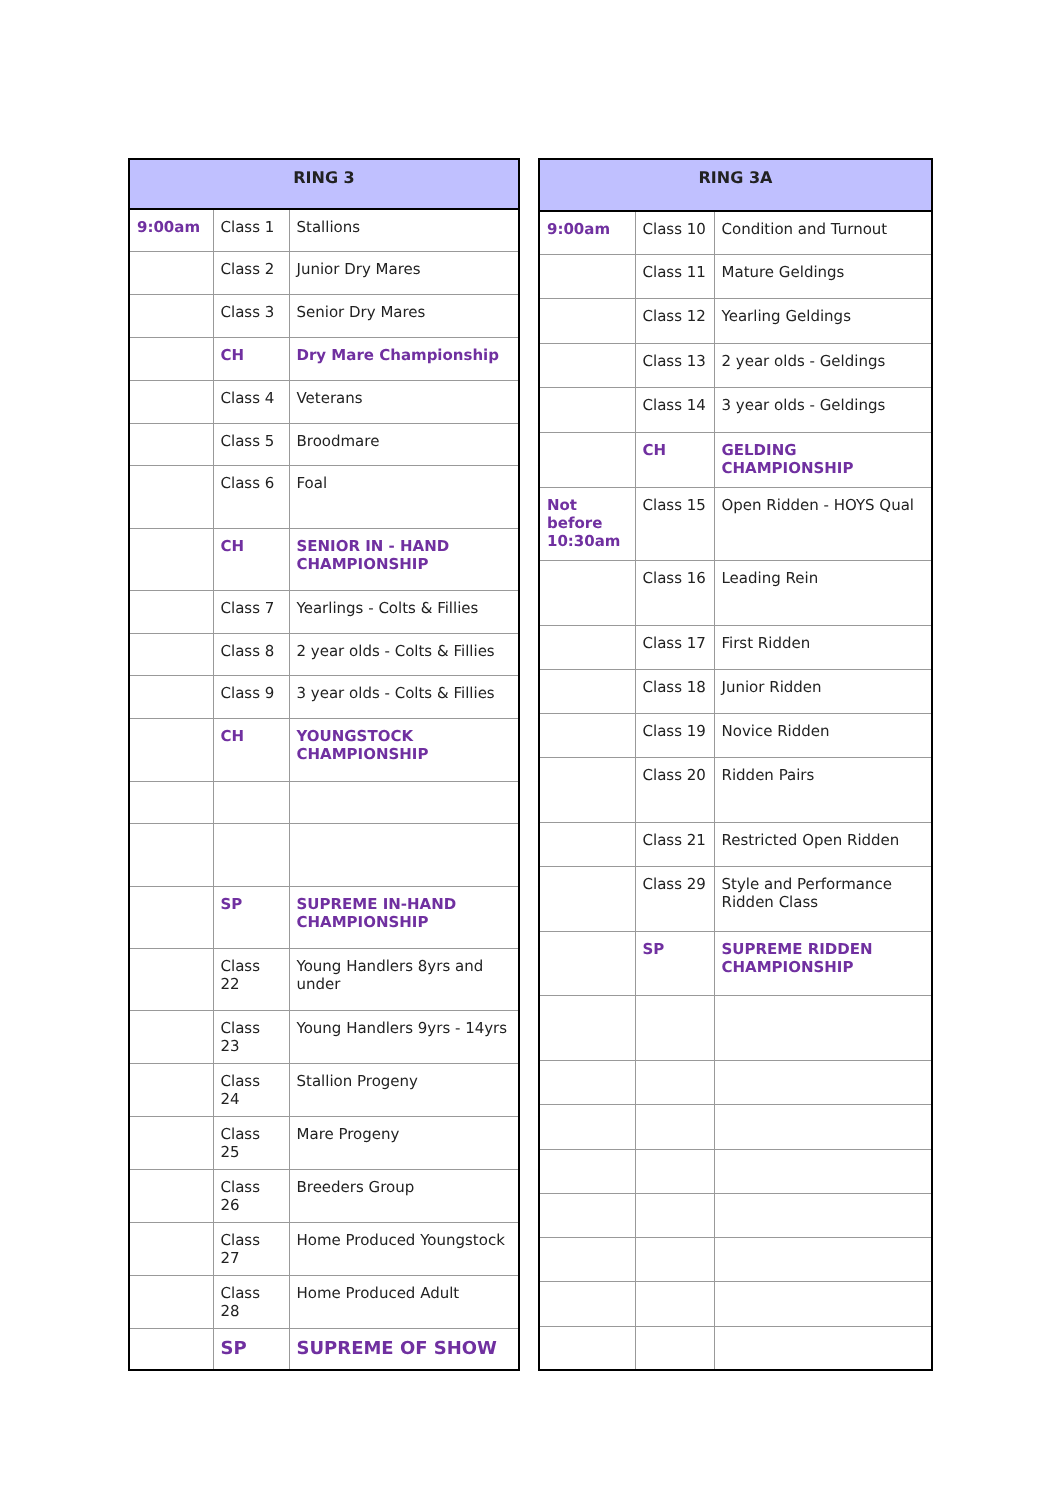| RING 3 | | |
| --- | --- | --- |
| 9:00am | Class 1 | Stallions |
| | Class 2 | Junior Dry Mares |
| | Class 3 | Senior Dry Mares |
| | CH | Dry Mare Championship |
| | Class 4 | Veterans |
| | Class 5 | Broodmare |
| | Class 6 | Foal |
| | CH | SENIOR IN - HAND CHAMPIONSHIP |
| | Class 7 | Yearlings - Colts & Fillies |
| | Class 8 | 2 year olds - Colts & Fillies |
| | Class 9 | 3 year olds - Colts & Fillies |
| | CH | YOUNGSTOCK CHAMPIONSHIP |
| | SP | SUPREME IN-HAND CHAMPIONSHIP |
| | Class 22 | Young Handlers 8yrs and under |
| | Class 23 | Young Handlers 9yrs - 14yrs |
| | Class 24 | Stallion Progeny |
| | Class 25 | Mare Progeny |
| | Class 26 | Breeders Group |
| | Class 27 | Home Produced Youngstock |
| | Class 28 | Home Produced Adult |
| | SP | SUPREME OF SHOW |
| RING 3A | | |
| --- | --- | --- |
| 9:00am | Class 10 | Condition and Turnout |
| | Class 11 | Mature Geldings |
| | Class 12 | Yearling Geldings |
| | Class 13 | 2 year olds - Geldings |
| | Class 14 | 3 year olds - Geldings |
| | CH | GELDING CHAMPIONSHIP |
| Not before 10:30am | Class 15 | Open Ridden - HOYS Qual |
| | Class 16 | Leading Rein |
| | Class 17 | First Ridden |
| | Class 18 | Junior Ridden |
| | Class 19 | Novice Ridden |
| | Class 20 | Ridden Pairs |
| | Class 21 | Restricted Open Ridden |
| | Class 29 | Style and Performance Ridden Class |
| | SP | SUPREME RIDDEN CHAMPIONSHIP |